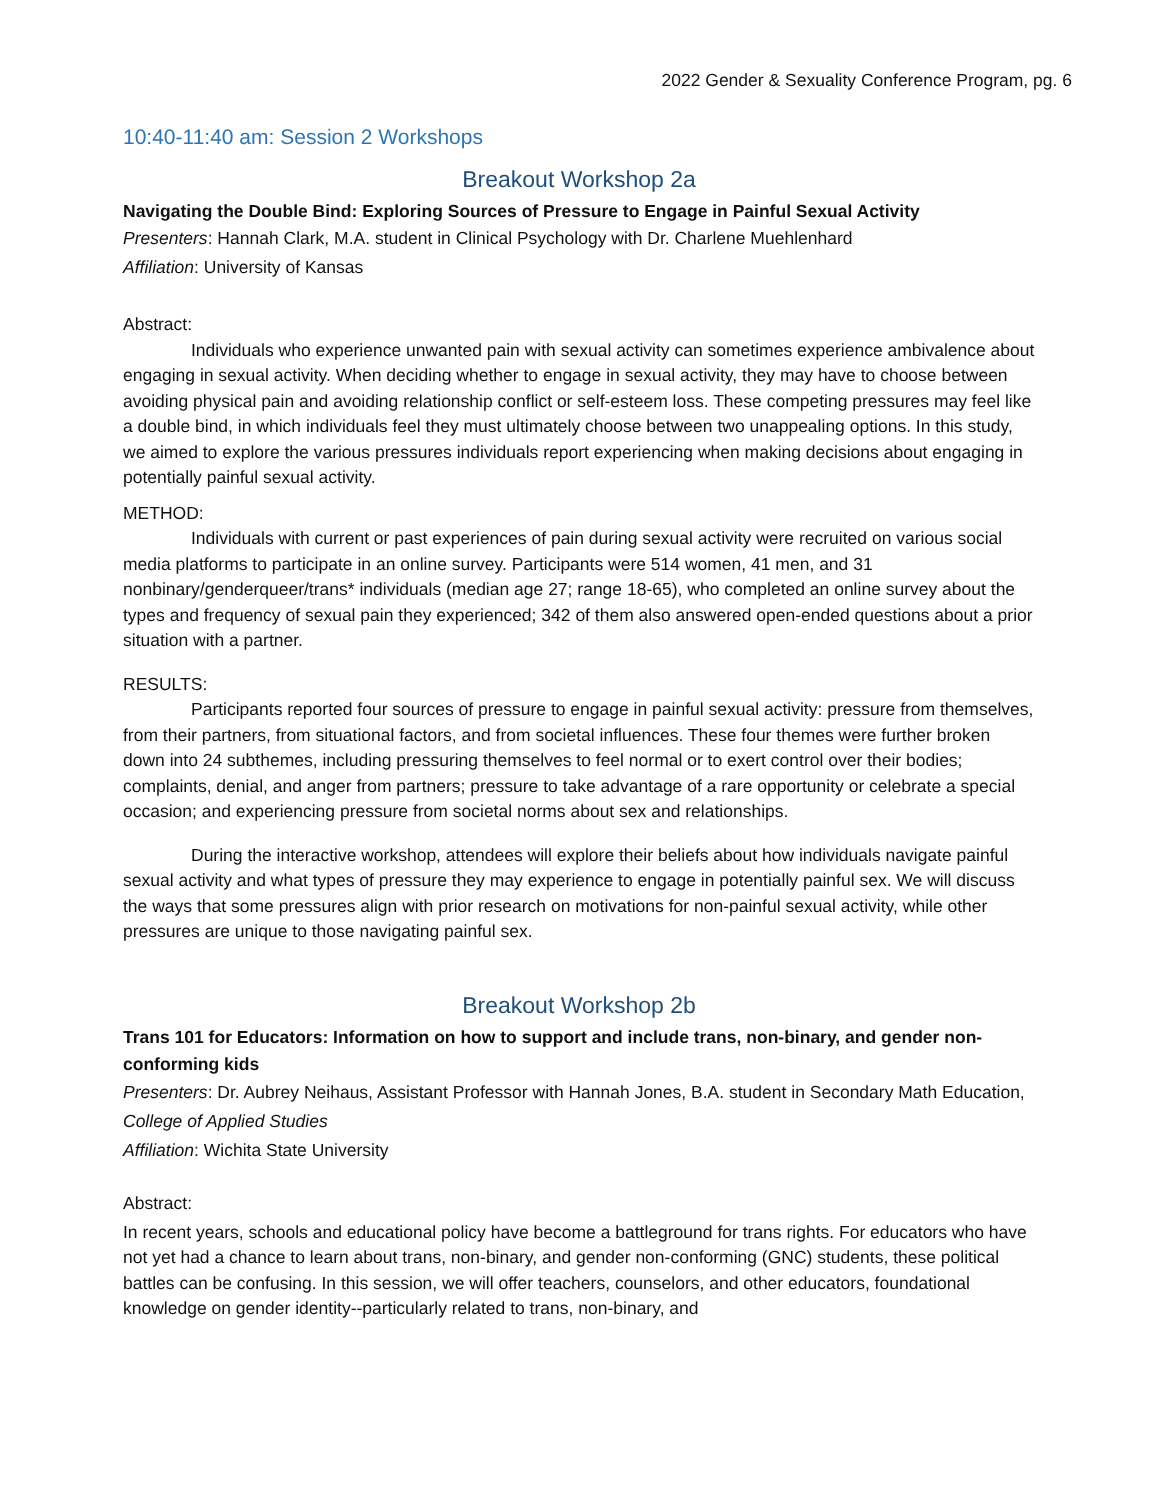2022 Gender & Sexuality Conference Program, pg. 6
10:40-11:40 am: Session 2 Workshops
Breakout Workshop 2a
Navigating the Double Bind: Exploring Sources of Pressure to Engage in Painful Sexual Activity
Presenters: Hannah Clark, M.A. student in Clinical Psychology with Dr. Charlene Muehlenhard
Affiliation: University of Kansas
Abstract:
Individuals who experience unwanted pain with sexual activity can sometimes experience ambivalence about engaging in sexual activity. When deciding whether to engage in sexual activity, they may have to choose between avoiding physical pain and avoiding relationship conflict or self-esteem loss. These competing pressures may feel like a double bind, in which individuals feel they must ultimately choose between two unappealing options. In this study, we aimed to explore the various pressures individuals report experiencing when making decisions about engaging in potentially painful sexual activity.
METHOD:
Individuals with current or past experiences of pain during sexual activity were recruited on various social media platforms to participate in an online survey. Participants were 514 women, 41 men, and 31 nonbinary/genderqueer/trans* individuals (median age 27; range 18-65), who completed an online survey about the types and frequency of sexual pain they experienced; 342 of them also answered open-ended questions about a prior situation with a partner.
RESULTS:
Participants reported four sources of pressure to engage in painful sexual activity: pressure from themselves, from their partners, from situational factors, and from societal influences. These four themes were further broken down into 24 subthemes, including pressuring themselves to feel normal or to exert control over their bodies; complaints, denial, and anger from partners; pressure to take advantage of a rare opportunity or celebrate a special occasion; and experiencing pressure from societal norms about sex and relationships.
During the interactive workshop, attendees will explore their beliefs about how individuals navigate painful sexual activity and what types of pressure they may experience to engage in potentially painful sex. We will discuss the ways that some pressures align with prior research on motivations for non-painful sexual activity, while other pressures are unique to those navigating painful sex.
Breakout Workshop 2b
Trans 101 for Educators: Information on how to support and include trans, non-binary, and gender non-conforming kids
Presenters: Dr. Aubrey Neihaus, Assistant Professor with Hannah Jones, B.A. student in Secondary Math Education, College of Applied Studies
Affiliation: Wichita State University
Abstract:
In recent years, schools and educational policy have become a battleground for trans rights. For educators who have not yet had a chance to learn about trans, non-binary, and gender non-conforming (GNC) students, these political battles can be confusing. In this session, we will offer teachers, counselors, and other educators, foundational knowledge on gender identity--particularly related to trans, non-binary, and